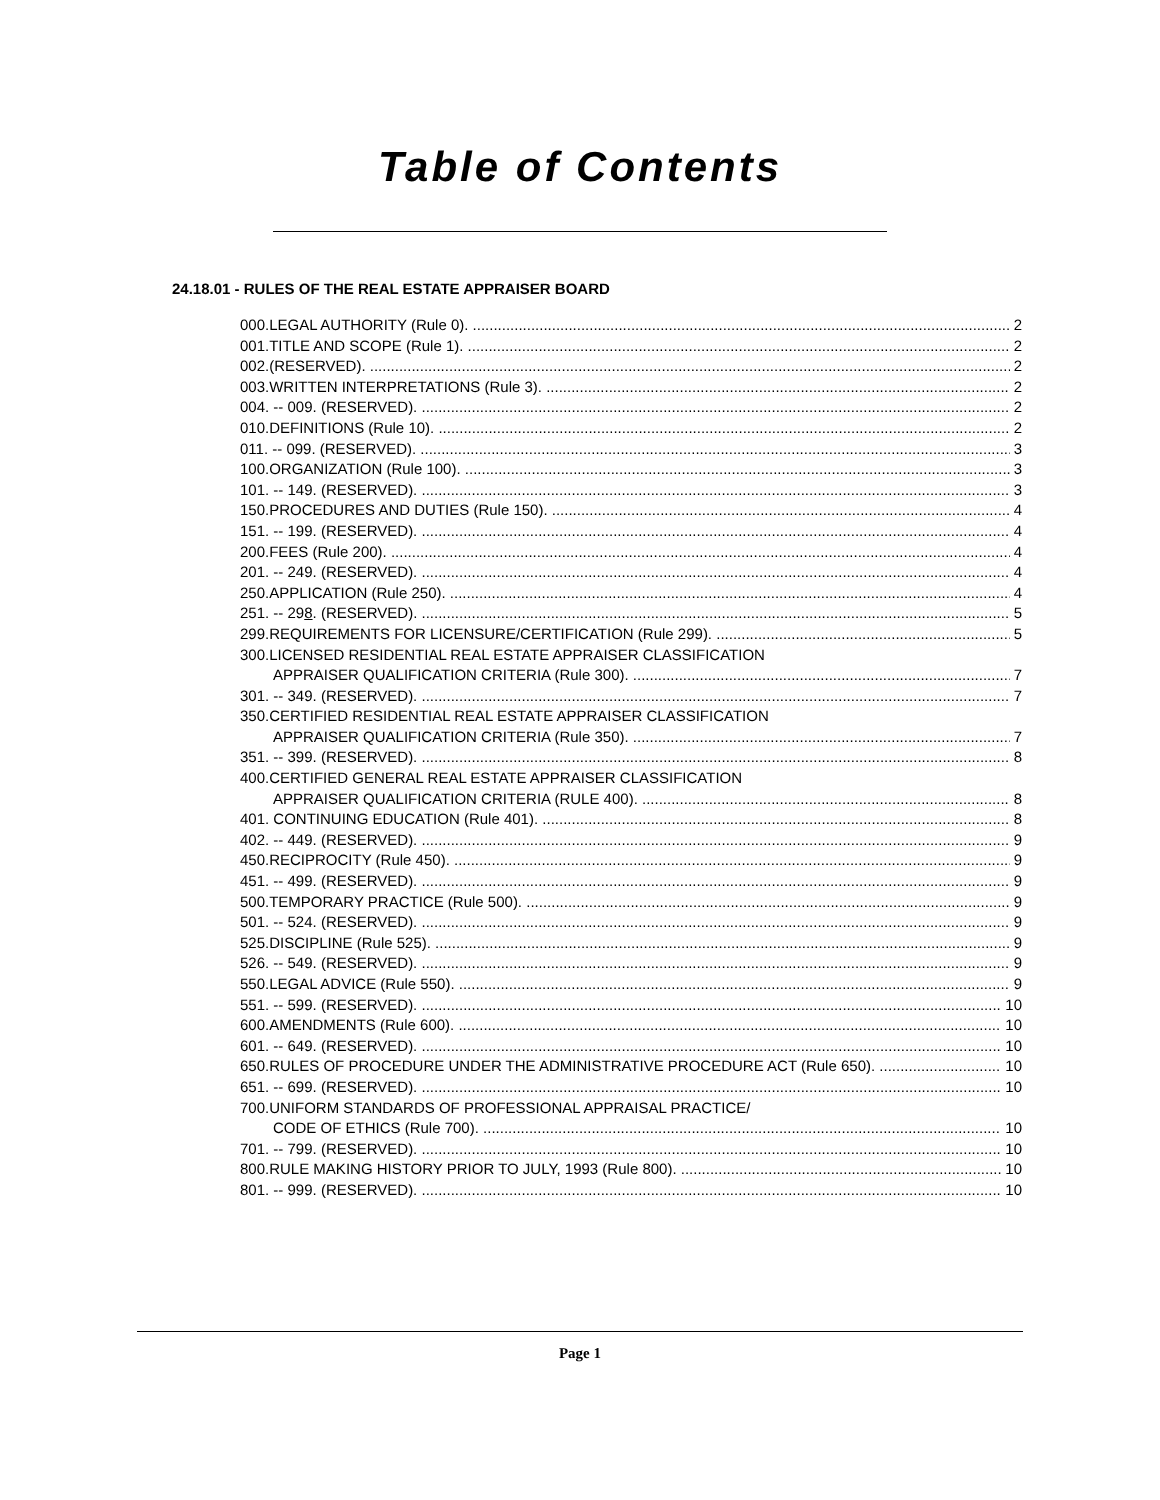Table of Contents
24.18.01 - RULES OF THE REAL ESTATE APPRAISER BOARD
000.LEGAL AUTHORITY (Rule 0). 2
001.TITLE AND SCOPE (Rule 1). 2
002.(RESERVED). 2
003.WRITTEN INTERPRETATIONS (Rule 3). 2
004. -- 009. (RESERVED). 2
010.DEFINITIONS (Rule 10). 2
011. -- 099. (RESERVED). 3
100.ORGANIZATION (Rule 100). 3
101. -- 149. (RESERVED). 3
150.PROCEDURES AND DUTIES (Rule 150). 4
151. -- 199. (RESERVED). 4
200.FEES (Rule 200). 4
201. -- 249. (RESERVED). 4
250.APPLICATION (Rule 250). 4
251. -- 298. (RESERVED). 5
299.REQUIREMENTS FOR LICENSURE/CERTIFICATION (Rule 299). 5
300.LICENSED RESIDENTIAL REAL ESTATE APPRAISER CLASSIFICATION
APPRAISER QUALIFICATION CRITERIA (Rule 300). 7
301. -- 349. (RESERVED). 7
350.CERTIFIED RESIDENTIAL REAL ESTATE APPRAISER CLASSIFICATION
APPRAISER QUALIFICATION CRITERIA (Rule 350). 7
351. -- 399. (RESERVED). 8
400.CERTIFIED GENERAL REAL ESTATE APPRAISER CLASSIFICATION
APPRAISER QUALIFICATION CRITERIA (RULE 400). 8
401. CONTINUING EDUCATION (Rule 401). 8
402. -- 449. (RESERVED). 9
450.RECIPROCITY (Rule 450). 9
451. -- 499. (RESERVED). 9
500.TEMPORARY PRACTICE (Rule 500). 9
501. -- 524. (RESERVED). 9
525.DISCIPLINE (Rule 525). 9
526. -- 549. (RESERVED). 9
550.LEGAL ADVICE (Rule 550). 9
551. -- 599. (RESERVED). 10
600.AMENDMENTS (Rule 600). 10
601. -- 649. (RESERVED). 10
650.RULES OF PROCEDURE UNDER THE ADMINISTRATIVE PROCEDURE ACT (Rule 650). 10
651. -- 699. (RESERVED). 10
700.UNIFORM STANDARDS OF PROFESSIONAL APPRAISAL PRACTICE/
CODE OF ETHICS (Rule 700). 10
701. -- 799. (RESERVED). 10
800.RULE MAKING HISTORY PRIOR TO JULY, 1993 (Rule 800). 10
801. -- 999. (RESERVED). 10
Page 1